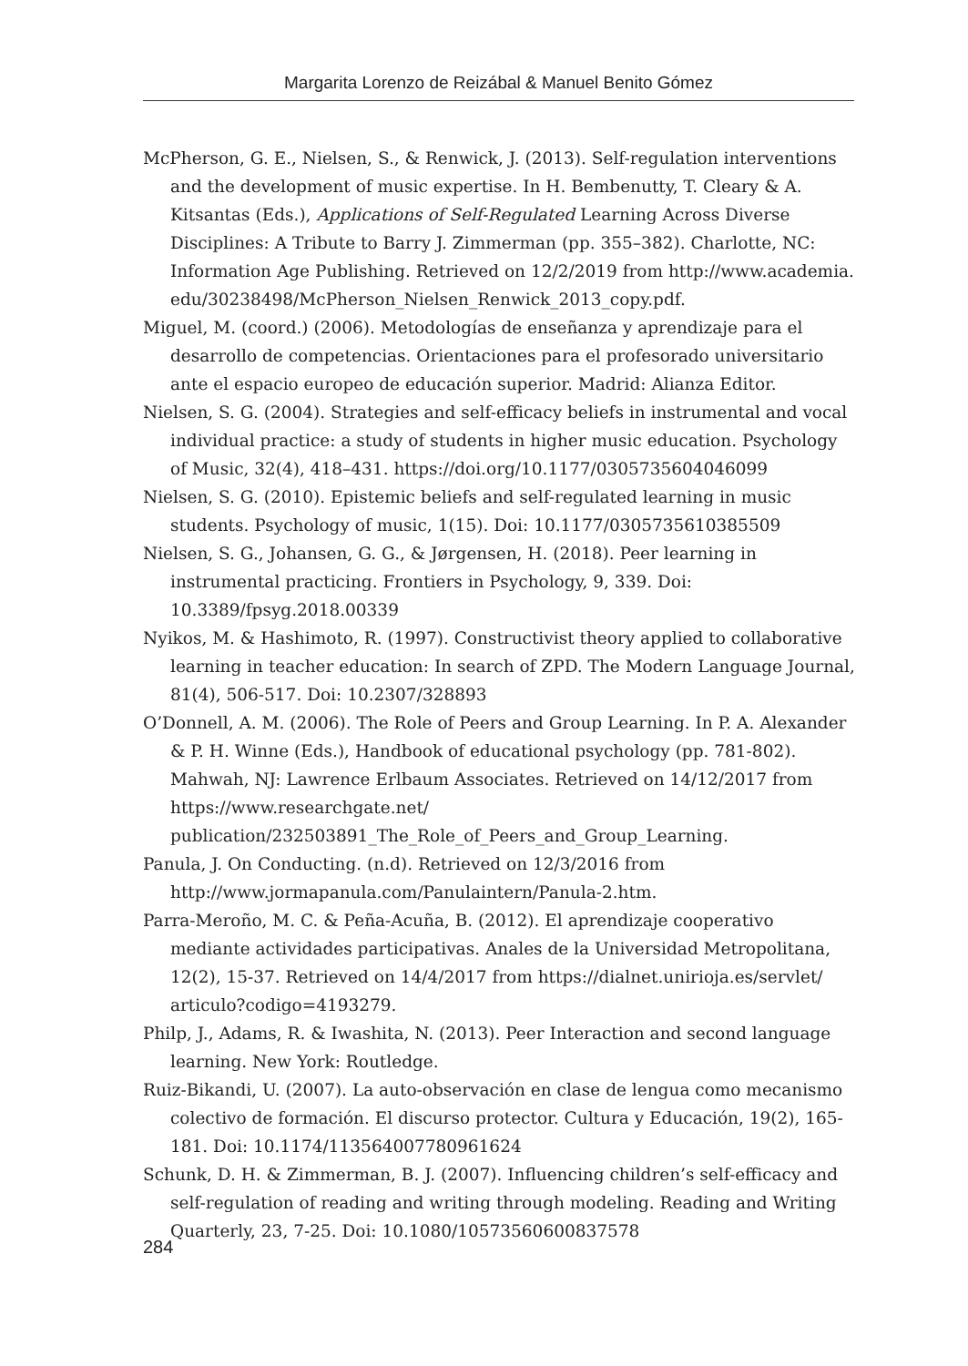Margarita Lorenzo de Reizábal & Manuel Benito Gómez
McPherson, G. E., Nielsen, S., & Renwick, J. (2013). Self-regulation interventions and the development of music expertise. In H. Bembenutty, T. Cleary & A. Kitsantas (Eds.), Applications of Self-Regulated Learning Across Diverse Disciplines: A Tribute to Barry J. Zimmerman (pp. 355–382). Charlotte, NC: Information Age Publishing. Retrieved on 12/2/2019 from http://www.academia.
edu/30238498/McPherson_Nielsen_Renwick_2013_copy.pdf.
Miguel, M. (coord.) (2006). Metodologías de enseñanza y aprendizaje para el desarrollo de competencias. Orientaciones para el profesorado universitario ante el espacio europeo de educación superior. Madrid: Alianza Editor.
Nielsen, S. G. (2004). Strategies and self-efficacy beliefs in instrumental and vocal individual practice: a study of students in higher music education. Psychology of Music, 32(4), 418–431. https://doi.org/10.1177/0305735604046099
Nielsen, S. G. (2010). Epistemic beliefs and self-regulated learning in music students. Psychology of music, 1(15). Doi: 10.1177/0305735610385509
Nielsen, S. G., Johansen, G. G., & Jørgensen, H. (2018). Peer learning in instrumental practicing. Frontiers in Psychology, 9, 339. Doi: 10.3389/fpsyg.2018.00339
Nyikos, M. & Hashimoto, R. (1997). Constructivist theory applied to collaborative learning in teacher education: In search of ZPD. The Modern Language Journal, 81(4), 506-517. Doi: 10.2307/328893
O’Donnell, A. M. (2006). The Role of Peers and Group Learning. In P. A. Alexander & P. H. Winne (Eds.), Handbook of educational psychology (pp. 781-802). Mahwah, NJ: Lawrence Erlbaum Associates. Retrieved on 14/12/2017 from https://www.researchgate.net/
publication/232503891_The_Role_of_Peers_and_Group_Learning.
Panula, J. On Conducting. (n.d). Retrieved on 12/3/2016 from http://www.jormapanula.com/Panulaintern/Panula-2.htm.
Parra-Meroño, M. C. & Peña-Acuña, B. (2012). El aprendizaje cooperativo mediante actividades participativas. Anales de la Universidad Metropolitana, 12(2), 15-37. Retrieved on 14/4/2017 from https://dialnet.unirioja.es/servlet/
articulo?codigo=4193279.
Philp, J., Adams, R. & Iwashita, N. (2013). Peer Interaction and second language learning. New York: Routledge.
Ruiz-Bikandi, U. (2007). La auto-observación en clase de lengua como mecanismo colectivo de formación. El discurso protector. Cultura y Educación, 19(2), 165-181. Doi: 10.1174/113564007780961624
Schunk, D. H. & Zimmerman, B. J. (2007). Influencing children’s self-efficacy and self-regulation of reading and writing through modeling. Reading and Writing Quarterly, 23, 7-25. Doi: 10.1080/10573560600837578
284